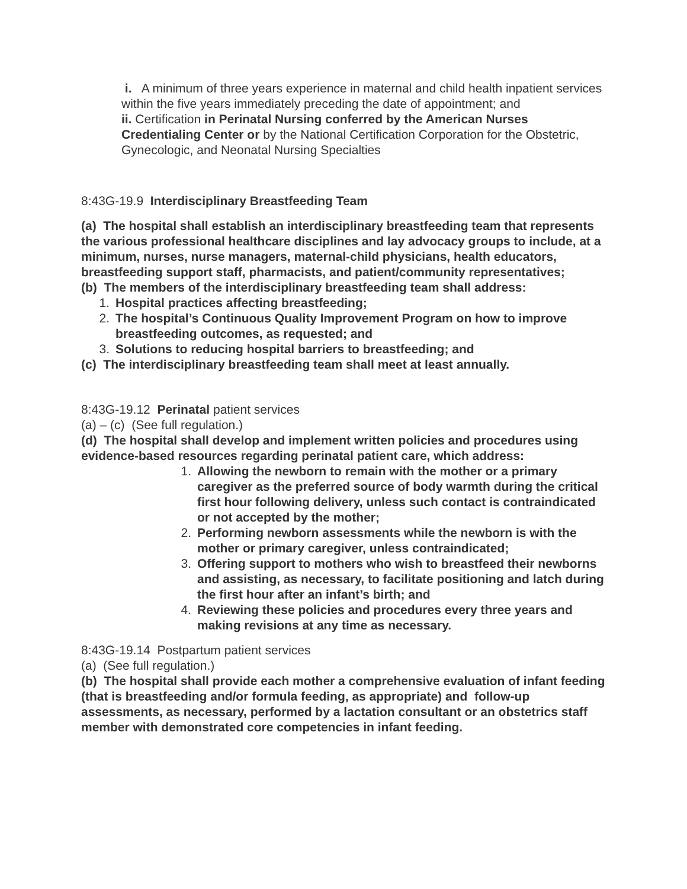i. A minimum of three years experience in maternal and child health inpatient services within the five years immediately preceding the date of appointment; and
ii. Certification in Perinatal Nursing conferred by the American Nurses Credentialing Center or by the National Certification Corporation for the Obstetric, Gynecologic, and Neonatal Nursing Specialties
8:43G-19.9 Interdisciplinary Breastfeeding Team
(a) The hospital shall establish an interdisciplinary breastfeeding team that represents the various professional healthcare disciplines and lay advocacy groups to include, at a minimum, nurses, nurse managers, maternal-child physicians, health educators, breastfeeding support staff, pharmacists, and patient/community representatives;
(b) The members of the interdisciplinary breastfeeding team shall address:
1. Hospital practices affecting breastfeeding;
2. The hospital’s Continuous Quality Improvement Program on how to improve breastfeeding outcomes, as requested; and
3. Solutions to reducing hospital barriers to breastfeeding; and
(c) The interdisciplinary breastfeeding team shall meet at least annually.
8:43G-19.12 Perinatal patient services
(a) – (c) (See full regulation.)
(d) The hospital shall develop and implement written policies and procedures using evidence-based resources regarding perinatal patient care, which address:
1. Allowing the newborn to remain with the mother or a primary caregiver as the preferred source of body warmth during the critical first hour following delivery, unless such contact is contraindicated or not accepted by the mother;
2. Performing newborn assessments while the newborn is with the mother or primary caregiver, unless contraindicated;
3. Offering support to mothers who wish to breastfeed their newborns and assisting, as necessary, to facilitate positioning and latch during the first hour after an infant’s birth; and
4. Reviewing these policies and procedures every three years and making revisions at any time as necessary.
8:43G-19.14 Postpartum patient services
(a) (See full regulation.)
(b) The hospital shall provide each mother a comprehensive evaluation of infant feeding (that is breastfeeding and/or formula feeding, as appropriate) and follow-up assessments, as necessary, performed by a lactation consultant or an obstetrics staff member with demonstrated core competencies in infant feeding.